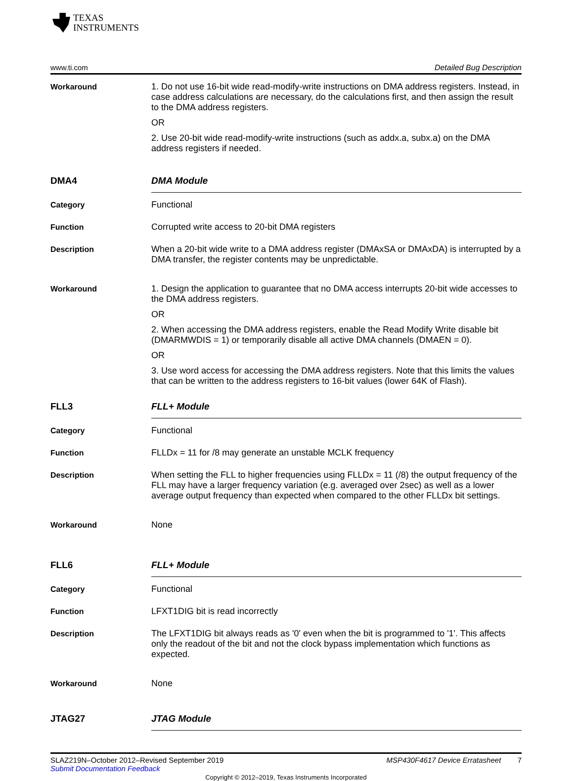TEXAS
INSTRUMENTS
www.ti.com Detailed Bug Description
Workaround 1. Do not use 16-bit wide read-modify-write instructions on DMA address registers. Instead, in case address calculations are necessary, do the calculations first, and then assign the result to the DMA address registers.
OR
2. Use 20-bit wide read-modify-write instructions (such as addx.a, subx.a) on the DMA address registers if needed.
DMA4 DMA Module
Category Functional
Function Corrupted write access to 20-bit DMA registers
Description When a 20-bit wide write to a DMA address register (DMAxSA or DMAxDA) is interrupted by a DMA transfer, the register contents may be unpredictable.
Workaround 1. Design the application to guarantee that no DMA access interrupts 20-bit wide accesses to the DMA address registers.
OR
2. When accessing the DMA address registers, enable the Read Modify Write disable bit (DMARMWDIS = 1) or temporarily disable all active DMA channels (DMAEN = 0).
OR
3. Use word access for accessing the DMA address registers. Note that this limits the values that can be written to the address registers to 16-bit values (lower 64K of Flash).
FLL3 FLL+ Module
Category Functional
Function FLLDx = 11 for /8 may generate an unstable MCLK frequency
Description When setting the FLL to higher frequencies using FLLDx = 11 (/8) the output frequency of the FLL may have a larger frequency variation (e.g. averaged over 2sec) as well as a lower average output frequency than expected when compared to the other FLLDx bit settings.
Workaround None
FLL6 FLL+ Module
Category Functional
Function LFXT1DIG bit is read incorrectly
Description The LFXT1DIG bit always reads as '0' even when the bit is programmed to '1'. This affects only the readout of the bit and not the clock bypass implementation which functions as expected.
Workaround None
JTAG27 JTAG Module
SLAZ219N–October 2012–Revised September 2019
Submit Documentation Feedback
MSP430F4617 Device Erratasheet 7
Copyright © 2012–2019, Texas Instruments Incorporated